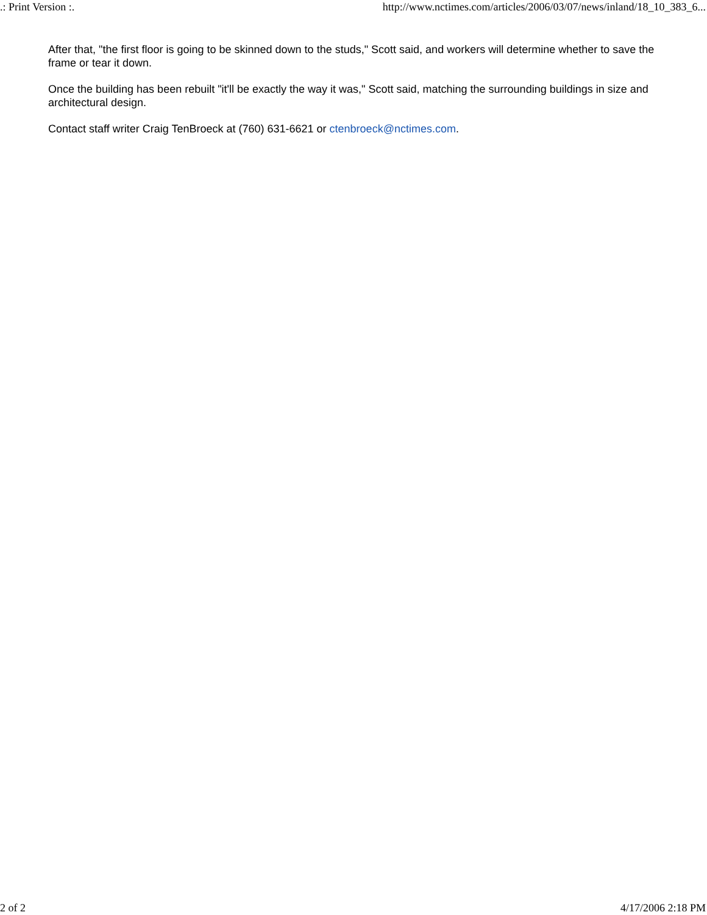.: Print Version :. http://www.nctimes.com/articles/2006/03/07/news/inland/18_10_383_6...
After that, "the first floor is going to be skinned down to the studs," Scott said, and workers will determine whether to save the frame or tear it down.
Once the building has been rebuilt "it'll be exactly the way it was," Scott said, matching the surrounding buildings in size and architectural design.
Contact staff writer Craig TenBroeck at (760) 631-6621 or ctenbroeck@nctimes.com.
2 of 2 4/17/2006 2:18 PM